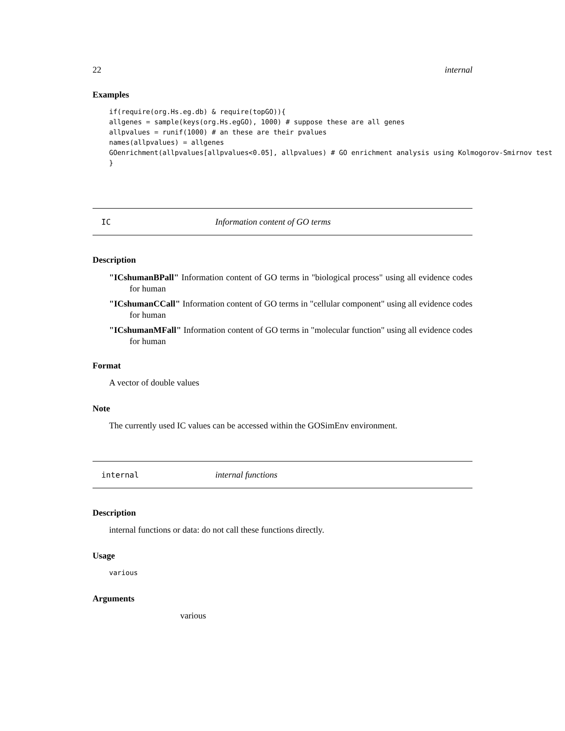22 internal
Examples
if(require(org.Hs.eg.db) & require(topGO)){
allgenes = sample(keys(org.Hs.egGO), 1000) # suppose these are all genes
allpvalues = runif(1000) # an these are their pvalues
names(allpvalues) = allgenes
GOenrichment(allpvalues[allpvalues<0.05], allpvalues) # GO enrichment analysis using Kolmogorov-Smirnov test
}
IC Information content of GO terms
Description
"ICshumanBPall" Information content of GO terms in "biological process" using all evidence codes for human
"ICshumanCCall" Information content of GO terms in "cellular component" using all evidence codes for human
"ICshumanMFall" Information content of GO terms in "molecular function" using all evidence codes for human
Format
A vector of double values
Note
The currently used IC values can be accessed within the GOSimEnv environment.
internal internal functions
Description
internal functions or data: do not call these functions directly.
Usage
various
Arguments
various